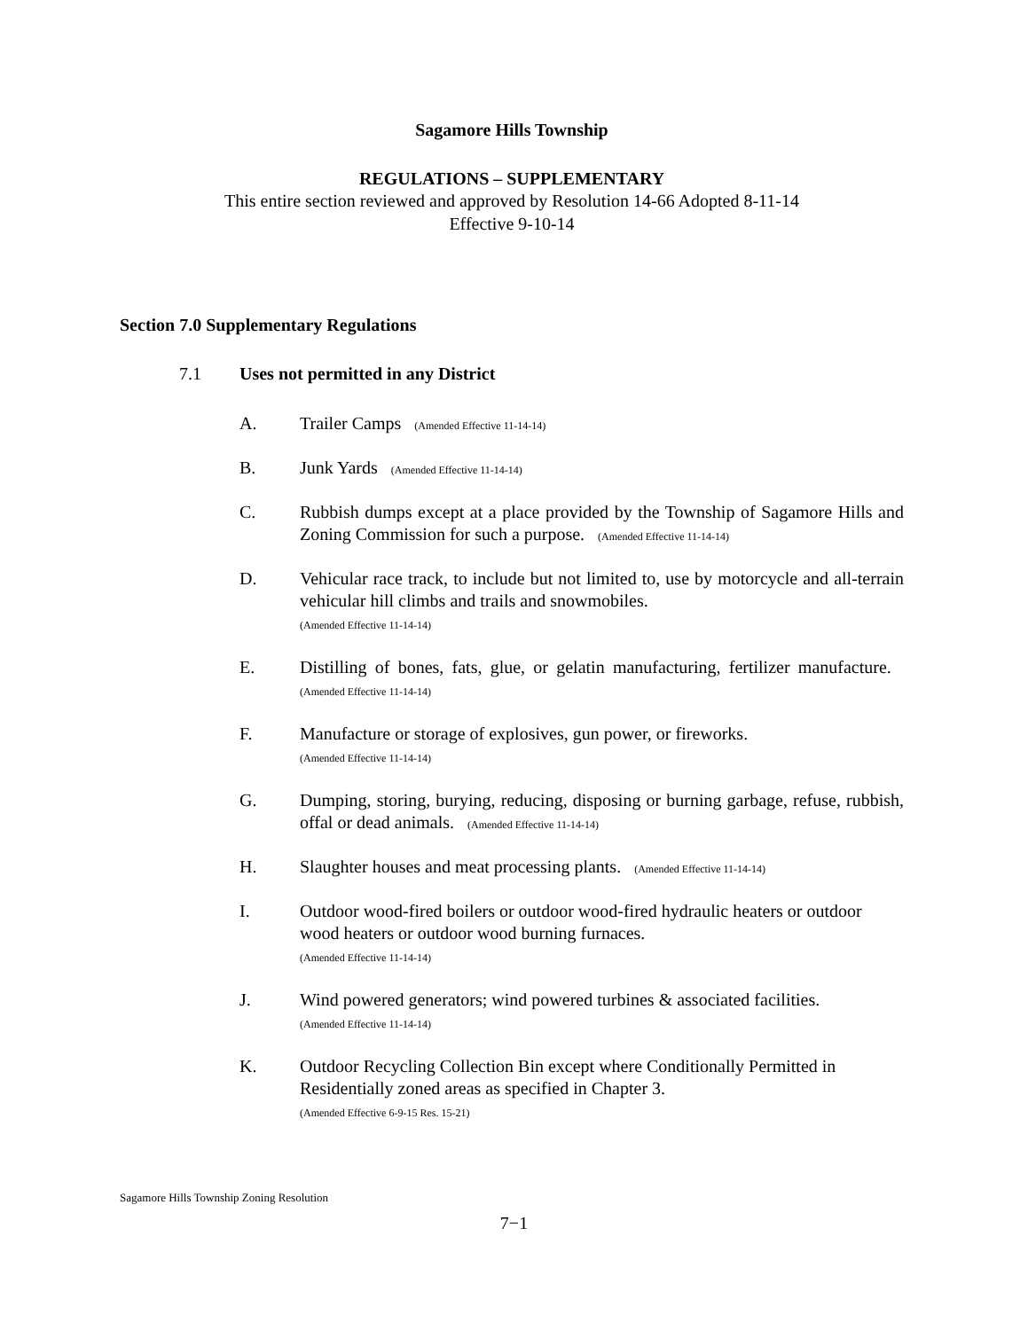Sagamore Hills Township
REGULATIONS – SUPPLEMENTARY
This entire section reviewed and approved by Resolution 14-66 Adopted 8-11-14
Effective 9-10-14
Section 7.0 Supplementary Regulations
7.1 Uses not permitted in any District
A. Trailer Camps (Amended Effective 11-14-14)
B. Junk Yards (Amended Effective 11-14-14)
C. Rubbish dumps except at a place provided by the Township of Sagamore Hills and Zoning Commission for such a purpose. (Amended Effective 11-14-14)
D. Vehicular race track, to include but not limited to, use by motorcycle and all-terrain vehicular hill climbs and trails and snowmobiles.
(Amended Effective 11-14-14)
E. Distilling of bones, fats, glue, or gelatin manufacturing, fertilizer manufacture. (Amended Effective 11-14-14)
F. Manufacture or storage of explosives, gun power, or fireworks.
(Amended Effective 11-14-14)
G. Dumping, storing, burying, reducing, disposing or burning garbage, refuse, rubbish, offal or dead animals. (Amended Effective 11-14-14)
H. Slaughter houses and meat processing plants. (Amended Effective 11-14-14)
I. Outdoor wood-fired boilers or outdoor wood-fired hydraulic heaters or outdoor wood heaters or outdoor wood burning furnaces.
(Amended Effective 11-14-14)
J. Wind powered generators; wind powered turbines & associated facilities.
(Amended Effective 11-14-14)
K. Outdoor Recycling Collection Bin except where Conditionally Permitted in Residentially zoned areas as specified in Chapter 3.
(Amended Effective 6-9-15 Res. 15-21)
Sagamore Hills Township Zoning Resolution
7−1